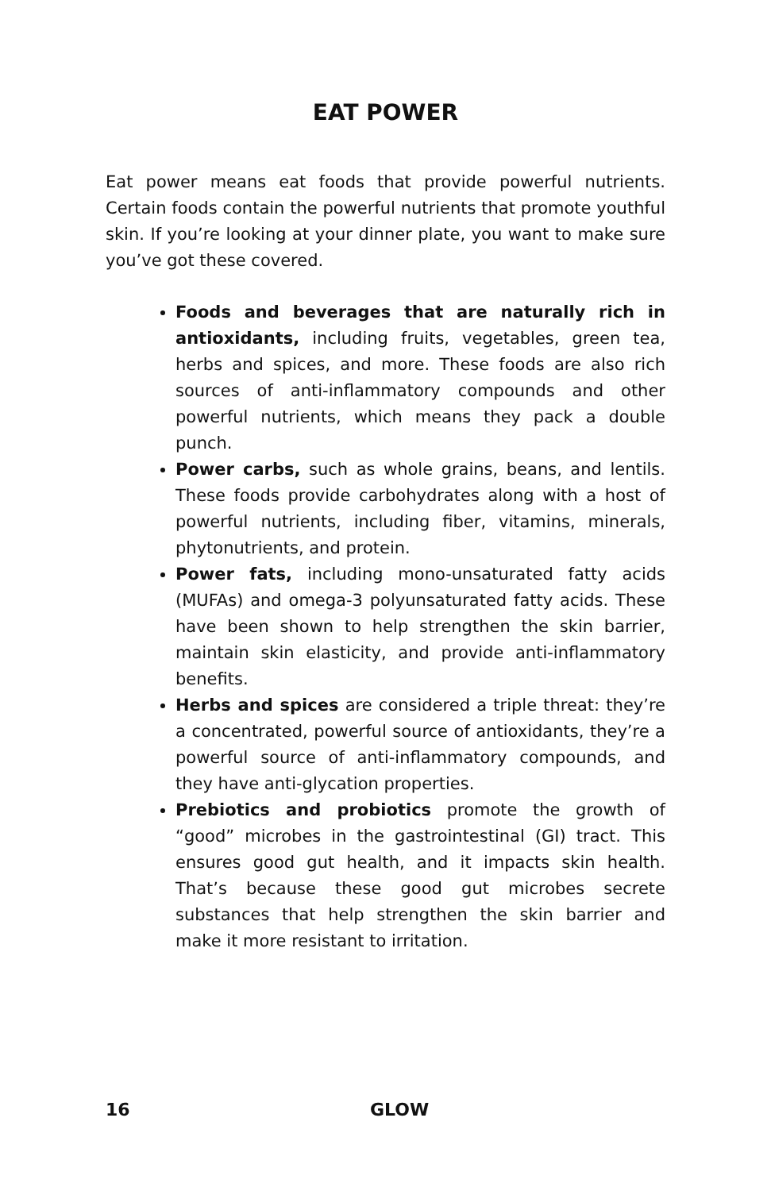EAT POWER
Eat power means eat foods that provide powerful nutrients. Certain foods contain the powerful nutrients that promote youthful skin. If you’re looking at your dinner plate, you want to make sure you’ve got these covered.
Foods and beverages that are naturally rich in antioxidants, including fruits, vegetables, green tea, herbs and spices, and more. These foods are also rich sources of anti-inflammatory compounds and other powerful nutrients, which means they pack a double punch.
Power carbs, such as whole grains, beans, and lentils. These foods provide carbohydrates along with a host of powerful nutrients, including fiber, vitamins, minerals, phytonutrients, and protein.
Power fats, including mono-unsaturated fatty acids (MUFAs) and omega-3 polyunsaturated fatty acids. These have been shown to help strengthen the skin barrier, maintain skin elasticity, and provide anti-inflammatory benefits.
Herbs and spices are considered a triple threat: they’re a concentrated, powerful source of antioxidants, they’re a powerful source of anti-inflammatory compounds, and they have anti-glycation properties.
Prebiotics and probiotics promote the growth of “good” microbes in the gastrointestinal (GI) tract. This ensures good gut health, and it impacts skin health. That’s because these good gut microbes secrete substances that help strengthen the skin barrier and make it more resistant to irritation.
16 GLOW